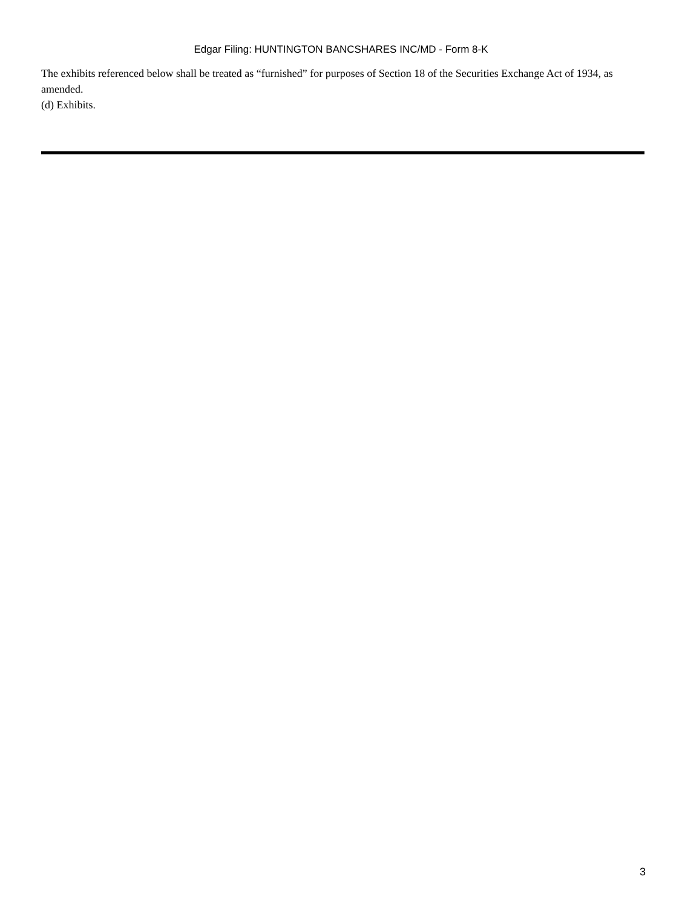Edgar Filing: HUNTINGTON BANCSHARES INC/MD - Form 8-K
The exhibits referenced below shall be treated as “furnished” for purposes of Section 18 of the Securities Exchange Act of 1934, as amended.
(d) Exhibits.
3